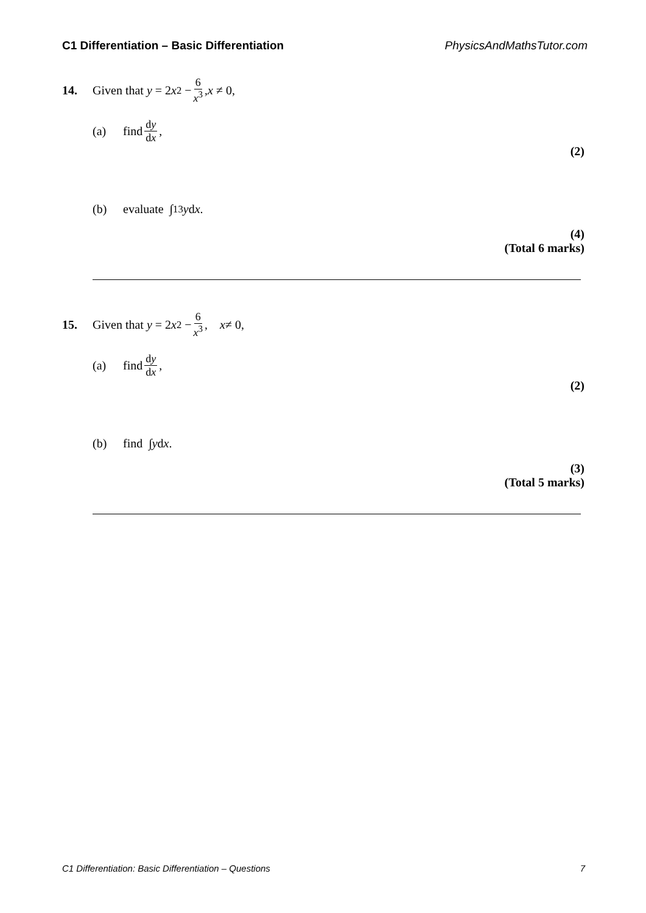C1 Differentiation – Basic Differentiation PhysicsAndMathsTutor.com
14. Given that y = 2 x<sup>2</sup> − 6 x<sup>3</sup>, x ≠ 0,
(a) find dy dx,
(2)
(b) evaluate ∫<sub>1</sub><sup>3</sup> y d x .
(4)
(Total 6 marks)
15. Given that y = 2 x<sup>2</sup> − 6 x<sup>3</sup>, x ≠ 0,
(a) find dy dx,
(2)
(b) find ∫ y d x.
(3)
(Total 5 marks)
C1 Differentiation: Basic Differentiation – Questions 7